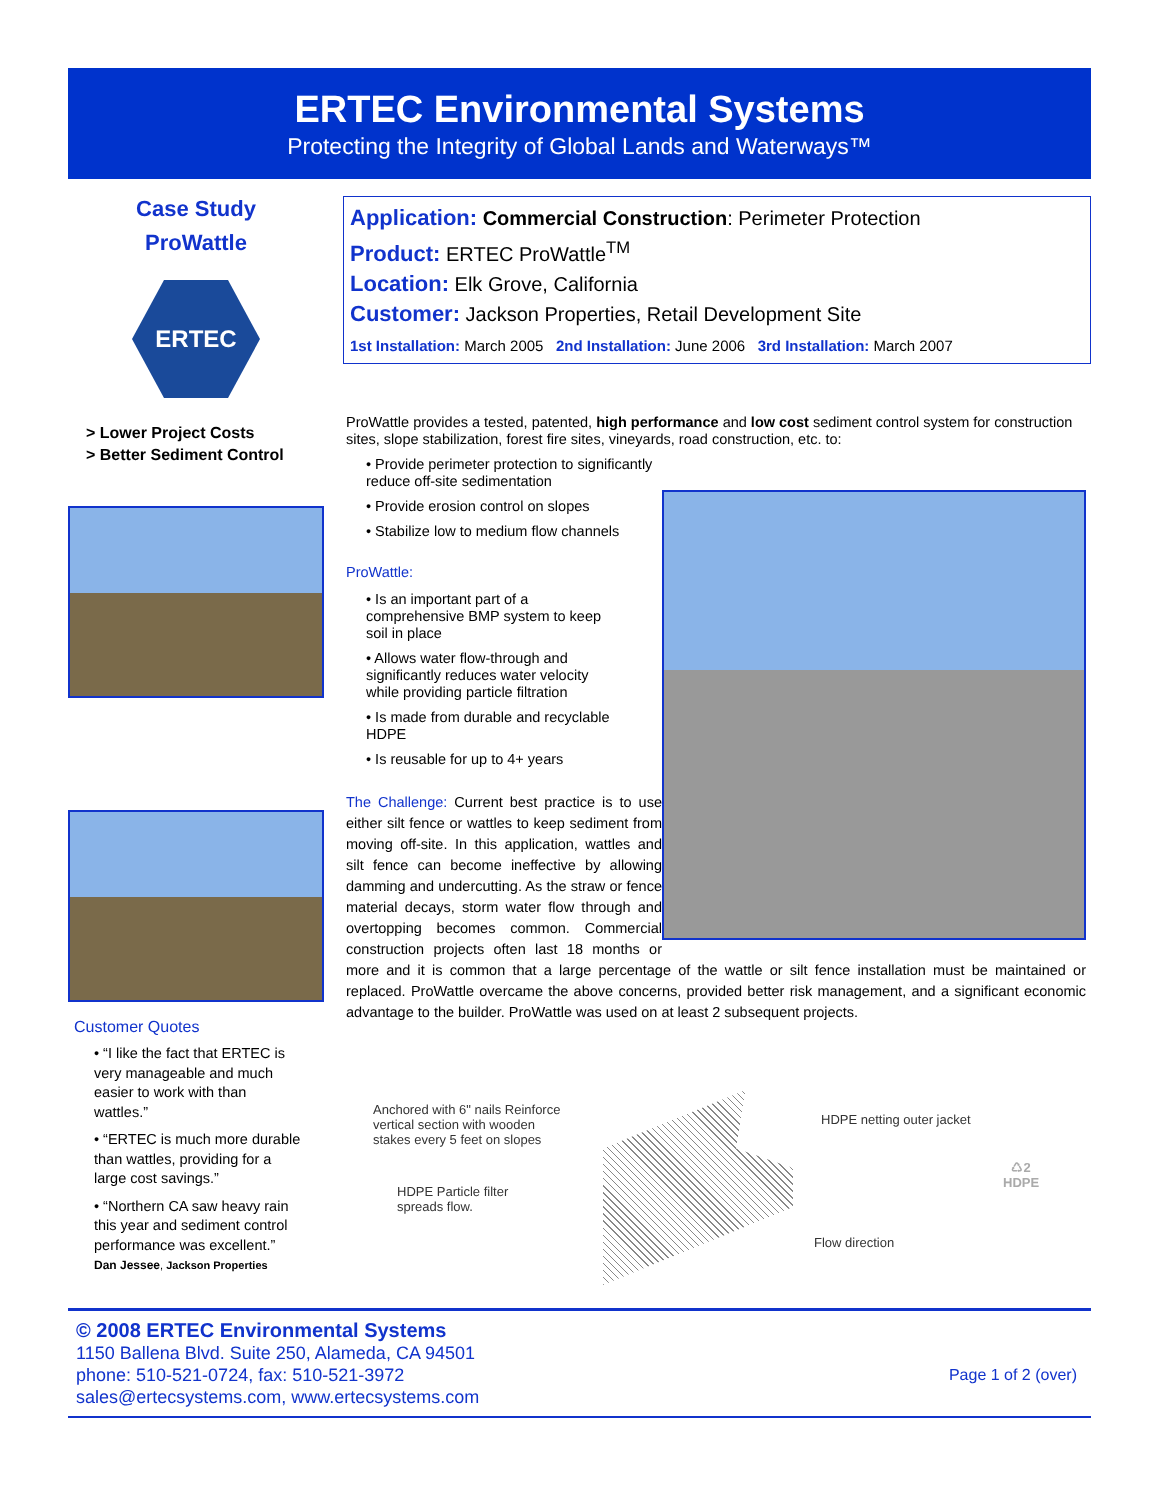ERTEC Environmental Systems
Protecting the Integrity of Global Lands and Waterways™
Case Study
ProWattle
ERTEC
> Lower Project Costs
> Better Sediment Control
Customer Quotes
• “I like the fact that ERTEC is very manageable and much easier to work with than wattles.”
• “ERTEC is much more durable than wattles, providing for a large cost savings.”
• “Northern CA saw heavy rain this year and sediment control performance was excellent.”
Dan Jessee, Jackson Properties
Application: Commercial Construction: Perimeter Protection
Product: ERTEC ProWattle<sup>TM</sup>
Location: Elk Grove, California
Customer: Jackson Properties, Retail Development Site
1st Installation: March 2005 2nd Installation: June 2006 3rd Installation: March 2007
ProWattle provides a tested, patented, high performance and low cost sediment control system for construction sites, slope stabilization, forest fire sites, vineyards, road construction, etc. to:
• Provide perimeter protection to significantly reduce off-site sedimentation
• Provide erosion control on slopes
• Stabilize low to medium flow channels
ProWattle:
• Is an important part of a comprehensive BMP system to keep soil in place
• Allows water flow-through and significantly reduces water velocity while providing particle filtration
• Is made from durable and recyclable HDPE
• Is reusable for up to 4+ years
The Challenge: Current best practice is to use either silt fence or wattles to keep sediment from moving off-site. In this application, wattles and silt fence can become ineffective by allowing damming and undercutting. As the straw or fence material decays, storm water flow through and overtopping becomes common. Commercial construction projects often last 18 months or more and it is common that a large percentage of the wattle or silt fence installation must be maintained or replaced. ProWattle overcame the above concerns, provided better risk management, and a significant economic advantage to the builder. ProWattle was used on at least 2 subsequent projects.
Anchored with 6" nails Reinforce vertical section with wooden stakes every 5 feet on slopes
HDPE Particle filter spreads flow.
HDPE netting outer jacket
Flow direction
♺2
HDPE
© 2008 ERTEC Environmental Systems
1150 Ballena Blvd. Suite 250, Alameda, CA 94501
phone: 510-521-0724, fax: 510-521-3972 Page 1 of 2 (over)
sales@ertecsystems.com, www.ertecsystems.com